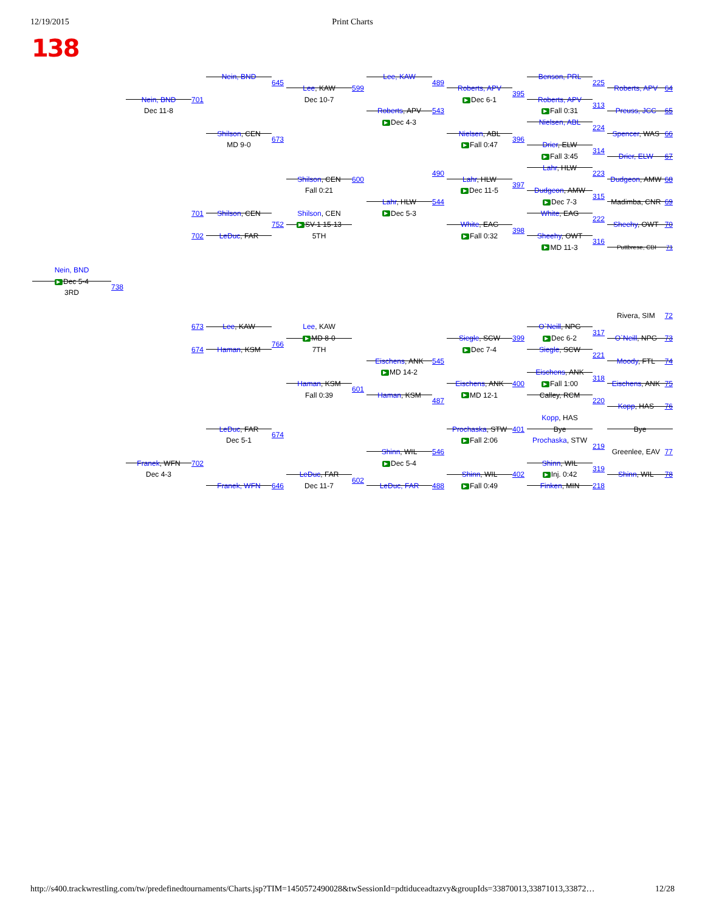12/19/2015 Print Charts
138
Nein, BND
645
Lee, KAW
489
Benson, PRL
225
Lee, KAW
599
Roberts, APV
Roberts, APV 64
395
Dec 10-7
Nein, BND
701
▶ Dec 6-1
Roberts, APV
313
Dec 11-8
Roberts, APV
543
▶ Fall 0:31
Preuss, JCC 65
▶ Dec 4-3
Nielsen, ABL
224
Shilson, CEN
Nielsen, ABL
Spencer, WAS 66
673
396
MD 9-0
▶ Fall 0:47
Drier, ELW
314
▶ Fall 3:45
Drier, ELW 67
Lahr, HLW
490
223
Shilson, CEN
600
Lahr, HLW
Dudgeon, AMW 68
397
Fall 0:21
▶ Dec 11-5
Dudgeon, AMW
315
Lahr, HLW
544
▶ Dec 7-3
Madimba, CNR 69
▶ Dec 5-3
701
Shilson, CEN
Shilson, CEN
White, EAG
222
▶ SV-1 15-13
752
White, EAG
Sheehy, OWT 70
398
5TH
702
LeDuc, FAR
▶ Fall 0:32
Sheehy, OWT
316
▶ MD 11-3
Puttbrese, CBI 71
Nein, BND
▶ Dec 5-4
738
3RD
Rivera, SIM 72
673
Lee, KAW
Lee, KAW
O`Neill, NPG
317
▶ MD 8-0
Siegle, SCW
399
▶ Dec 6-2
O`Neill, NPG 73
766
7TH
674
Haman, KSM
▶ Dec 7-4
Siegle, SCW
221
Eischens, ANK
545
Moody, FTL 74
▶ MD 14-2
Eischens, ANK
318
Haman, KSM
Eischens, ANK
400
▶ Fall 1:00
Eischens, ANK 75
601
Fall 0:39
Haman, KSM
▶ MD 12-1
Calley, RCM
487
220
Kopp, HAS 76
Kopp, HAS
Bye
LeDuc, FAR
Prochaska, STW
401
Bye
674
Dec 5-1
▶ Fall 2:06
Prochaska, STW
219
Shinn, WIL
546
Greenlee, EAV 77
Franek, WFN
702
▶ Dec 5-4
Shinn, WIL
319
Dec 4-3
LeDuc, FAR
Shinn, WIL
402
▶ Inj. 0:42
Shinn, WIL 78
602
Franek, WFN
646
Dec 11-7
LeDuc, FAR
488
▶ Fall 0:49
Finken, MIN
218
http://s400.trackwrestling.com/tw/predefinedtournaments/Charts.jsp?TIM=1450572490028&twSessionId=pdtiduceadtazvy&groupIds=33870013,33871013,33872… 12/28